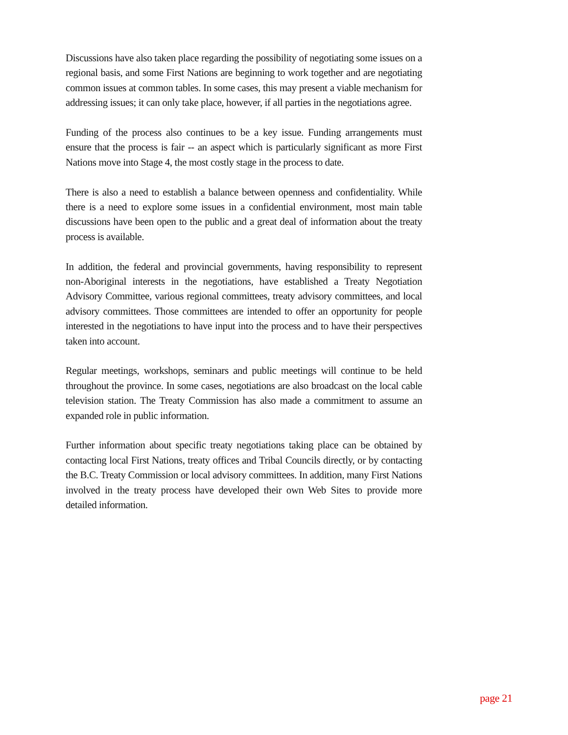Discussions have also taken place regarding the possibility of negotiating some issues on a regional basis, and some First Nations are beginning to work together and are negotiating common issues at common tables. In some cases, this may present a viable mechanism for addressing issues; it can only take place, however, if all parties in the negotiations agree.
Funding of the process also continues to be a key issue. Funding arrangements must ensure that the process is fair -- an aspect which is particularly significant as more First Nations move into Stage 4, the most costly stage in the process to date.
There is also a need to establish a balance between openness and confidentiality. While there is a need to explore some issues in a confidential environment, most main table discussions have been open to the public and a great deal of information about the treaty process is available.
In addition, the federal and provincial governments, having responsibility to represent non-Aboriginal interests in the negotiations, have established a Treaty Negotiation Advisory Committee, various regional committees, treaty advisory committees, and local advisory committees. Those committees are intended to offer an opportunity for people interested in the negotiations to have input into the process and to have their perspectives taken into account.
Regular meetings, workshops, seminars and public meetings will continue to be held throughout the province. In some cases, negotiations are also broadcast on the local cable television station. The Treaty Commission has also made a commitment to assume an expanded role in public information.
Further information about specific treaty negotiations taking place can be obtained by contacting local First Nations, treaty offices and Tribal Councils directly, or by contacting the B.C. Treaty Commission or local advisory committees. In addition, many First Nations involved in the treaty process have developed their own Web Sites to provide more detailed information.
page 21